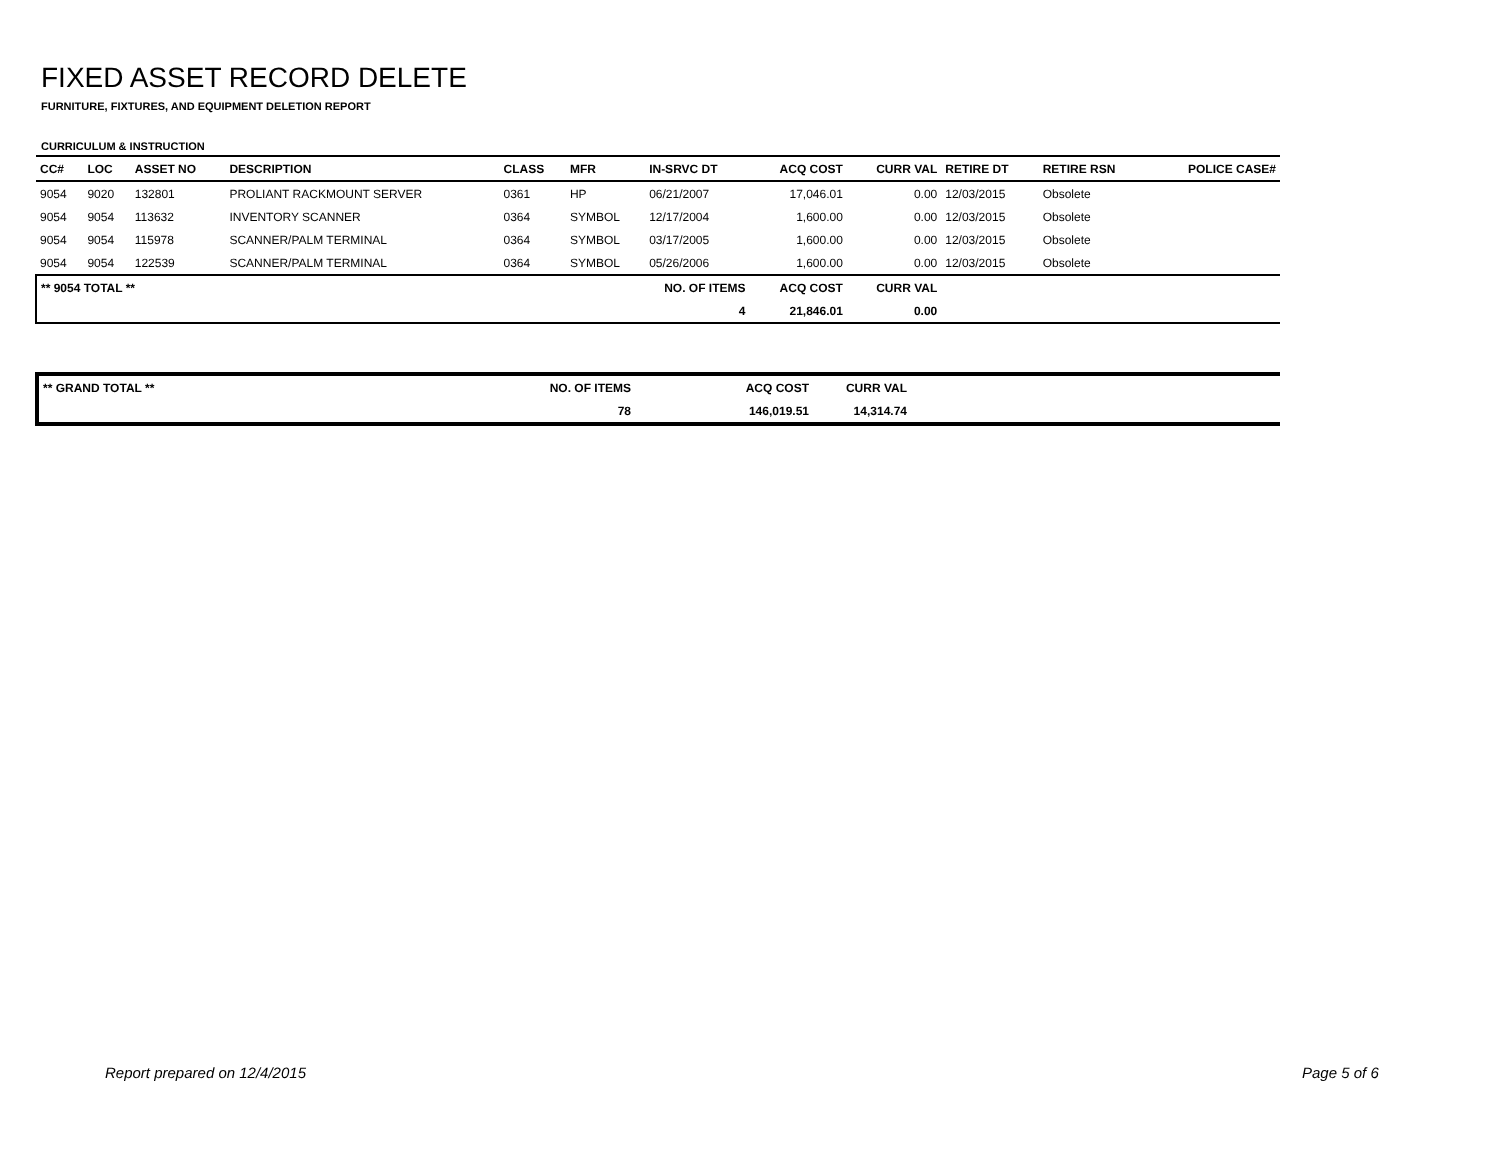FIXED ASSET RECORD DELETE
FURNITURE, FIXTURES, AND EQUIPMENT DELETION REPORT
CURRICULUM & INSTRUCTION
| CC# | LOC | ASSET NO | DESCRIPTION | CLASS | MFR | IN-SRVC DT | ACQ COST | CURR VAL | RETIRE DT | RETIRE RSN | POLICE CASE# |
| --- | --- | --- | --- | --- | --- | --- | --- | --- | --- | --- | --- |
| 9054 | 9020 | 132801 | PROLIANT RACKMOUNT SERVER | 0361 | HP | 06/21/2007 | 17,046.01 | 0.00 | 12/03/2015 | Obsolete | |
| 9054 | 9054 | 113632 | INVENTORY SCANNER | 0364 | SYMBOL | 12/17/2004 | 1,600.00 | 0.00 | 12/03/2015 | Obsolete | |
| 9054 | 9054 | 115978 | SCANNER/PALM TERMINAL | 0364 | SYMBOL | 03/17/2005 | 1,600.00 | 0.00 | 12/03/2015 | Obsolete | |
| 9054 | 9054 | 122539 | SCANNER/PALM TERMINAL | 0364 | SYMBOL | 05/26/2006 | 1,600.00 | 0.00 | 12/03/2015 | Obsolete | |
| ** 9054 TOTAL ** | | | | | NO. OF ITEMS | | ACQ COST | CURR VAL | | | |
| | | | | | 4 | | 21,846.01 | 0.00 | | | |
| ** GRAND TOTAL ** | NO. OF ITEMS | ACQ COST | CURR VAL | |
| | 78 | 146,019.51 | 14,314.74 | |
Report prepared on 12/4/2015 Page 5 of 6